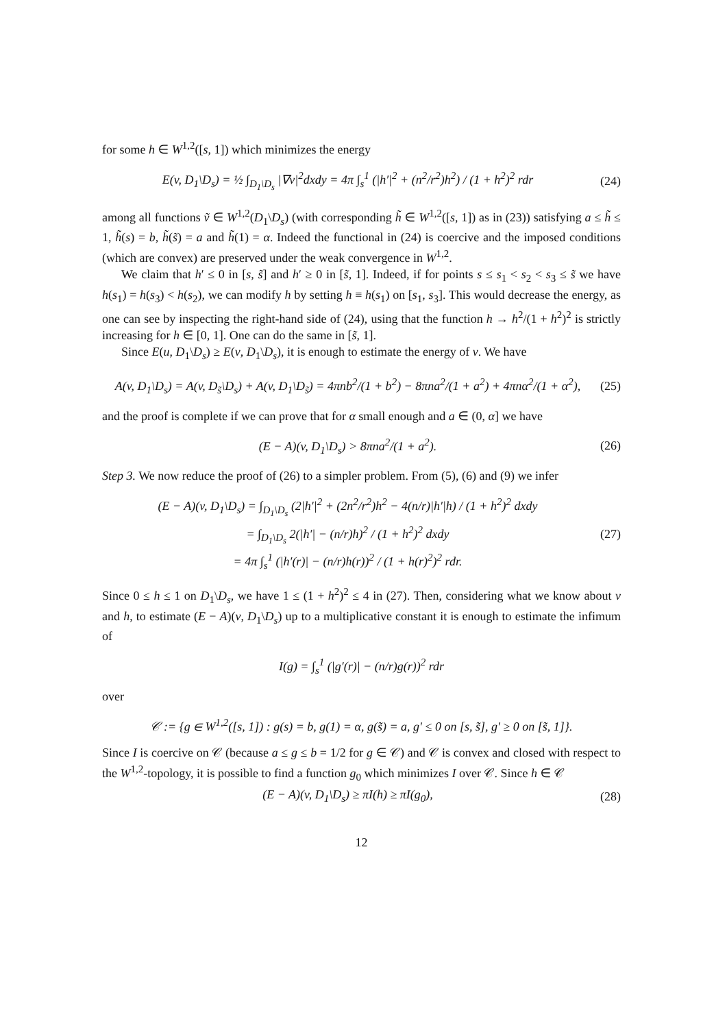for some h ∈ W<sup>1,2</sup>([s, 1]) which minimizes the energy
E(v, D<sub>1</sub>\D<sub>s</sub>) = ½ ∫<sub>D<sub>1</sub>\D<sub>s</sub></sub> |∇v|<sup>2</sup>dxdy = 4π ∫<sub>s</sub><sup>1</sup> (|h′|<sup>2</sup> + (n<sup>2</sup>/r<sup>2</sup>)h<sup>2</sup>) / (1 + h<sup>2</sup>)<sup>2</sup> rdr
(24)
among all functions ṽ ∈ W<sup>1,2</sup>(D<sub>1</sub>\D<sub>s</sub>) (with corresponding h̃ ∈ W<sup>1,2</sup>([s, 1]) as in (23)) satisfying a ≤ h̃ ≤ 1, h̃(s) = b, h̃(s̃) = a and h̃(1) = α. Indeed the functional in (24) is coercive and the imposed conditions (which are convex) are preserved under the weak convergence in W<sup>1,2</sup>.
We claim that h′ ≤ 0 in [s, s̃] and h′ ≥ 0 in [s̃, 1]. Indeed, if for points s ≤ s<sub>1</sub> < s<sub>2</sub> < s<sub>3</sub> ≤ s̃ we have h(s<sub>1</sub>) = h(s<sub>3</sub>) < h(s<sub>2</sub>), we can modify h by setting h ≡ h(s<sub>1</sub>) on [s<sub>1</sub>, s<sub>3</sub>]. This would decrease the energy, as one can see by inspecting the right-hand side of (24), using that the function h → h<sup>2</sup>/(1 + h<sup>2</sup>)<sup>2</sup> is strictly increasing for h ∈ [0, 1]. One can do the same in [s̃, 1].
Since E(u, D<sub>1</sub>\D<sub>s</sub>) ≥ E(v, D<sub>1</sub>\D<sub>s</sub>), it is enough to estimate the energy of v. We have
A(v, D<sub>1</sub>\D<sub>s</sub>) = A(v, D<sub>s̃</sub>\D<sub>s</sub>) + A(v, D<sub>1</sub>\D<sub>s̃</sub>) = 4πnb<sup>2</sup>/(1 + b<sup>2</sup>) − 8πna<sup>2</sup>/(1 + a<sup>2</sup>) + 4πnα<sup>2</sup>/(1 + α<sup>2</sup>),
(25)
and the proof is complete if we can prove that for α small enough and a ∈ (0, α] we have
(E − A)(v, D<sub>1</sub>\D<sub>s</sub>) > 8πna<sup>2</sup>/(1 + a<sup>2</sup>).
(26)
Step 3. We now reduce the proof of (26) to a simpler problem. From (5), (6) and (9) we infer
(E − A)(v, D<sub>1</sub>\D<sub>s</sub>) = ∫<sub>D<sub>1</sub>\D<sub>s</sub></sub> (2|h′|<sup>2</sup> + (2n<sup>2</sup>/r<sup>2</sup>)h<sup>2</sup> − 4(n/r)|h′|h) / (1 + h<sup>2</sup>)<sup>2</sup> dxdy
= ∫<sub>D<sub>1</sub>\D<sub>s</sub></sub> 2(|h′| − (n/r)h)<sup>2</sup> / (1 + h<sup>2</sup>)<sup>2</sup> dxdy
= 4π ∫<sub>s</sub><sup>1</sup> (|h′(r)| − (n/r)h(r))<sup>2</sup> / (1 + h(r)<sup>2</sup>)<sup>2</sup> rdr.
(27)
Since 0 ≤ h ≤ 1 on D<sub>1</sub>\D<sub>s</sub>, we have 1 ≤ (1 + h<sup>2</sup>)<sup>2</sup> ≤ 4 in (27). Then, considering what we know about v and h, to estimate (E − A)(v, D<sub>1</sub>\D<sub>s</sub>) up to a multiplicative constant it is enough to estimate the infimum of
I(g) = ∫<sub>s</sub><sup>1</sup> (|g′(r)| − (n/r)g(r))<sup>2</sup> rdr
over
𝒞 := {g ∈ W<sup>1,2</sup>([s, 1]) : g(s) = b, g(1) = α, g(s̃) = a, g′ ≤ 0 on [s, s̃], g′ ≥ 0 on [s̃, 1]}.
Since I is coercive on 𝒞 (because a ≤ g ≤ b = 1/2 for g ∈ 𝒞) and 𝒞 is convex and closed with respect to the W<sup>1,2</sup>-topology, it is possible to find a function g<sub>0</sub> which minimizes I over 𝒞. Since h ∈ 𝒞
(E − A)(v, D<sub>1</sub>\D<sub>s</sub>) ≥ πI(h) ≥ πI(g<sub>0</sub>),
(28)
12